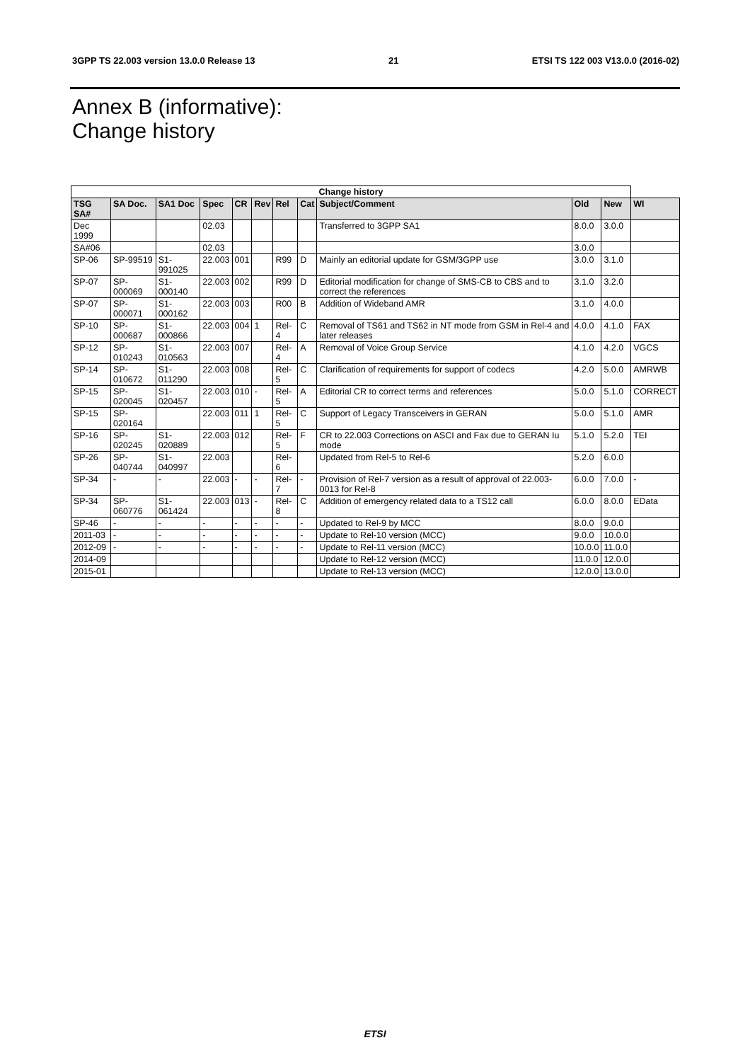3GPP TS 22.003 version 13.0.0 Release 13 21 ETSI TS 122 003 V13.0.0 (2016-02)
Annex B (informative):
Change history
| Change history | | | | | | | | | | | |
| --- | --- | --- | --- | --- | --- | --- | --- | --- | --- | --- | --- |
| TSG SA# | SA Doc. | SA1 Doc | Spec | CR | Rev | Rel | Cat | Subject/Comment | Old | New | WI |
| Dec 1999 | | | 02.03 | | | | | Transferred to 3GPP SA1 | 8.0.0 | 3.0.0 | |
| SA#06 | | | 02.03 | | | | | | 3.0.0 | | |
| SP-06 | SP-99519 | S1-991025 | 22.003 | 001 | | R99 | D | Mainly an editorial update for GSM/3GPP use | 3.0.0 | 3.1.0 | |
| SP-07 | SP-000069 | S1-000140 | 22.003 | 002 | | R99 | D | Editorial modification for change of SMS-CB to CBS and to correct the references | 3.1.0 | 3.2.0 | |
| SP-07 | SP-000071 | S1-000162 | 22.003 | 003 | | R00 | B | Addition of Wideband AMR | 3.1.0 | 4.0.0 | |
| SP-10 | SP-000687 | S1-000866 | 22.003 | 004 | 1 | Rel-4 | C | Removal of TS61 and TS62 in NT mode from GSM in Rel-4 and later releases | 4.0.0 | 4.1.0 | FAX |
| SP-12 | SP-010243 | S1-010563 | 22.003 | 007 | | Rel-4 | A | Removal of Voice Group Service | 4.1.0 | 4.2.0 | VGCS |
| SP-14 | SP-010672 | S1-011290 | 22.003 | 008 | | Rel-5 | C | Clarification of requirements for support of codecs | 4.2.0 | 5.0.0 | AMRWB |
| SP-15 | SP-020045 | S1-020457 | 22.003 | 010 | - | Rel-5 | A | Editorial CR to correct terms and references | 5.0.0 | 5.1.0 | CORRECT |
| SP-15 | SP-020164 | | 22.003 | 011 | 1 | Rel-5 | C | Support of Legacy Transceivers in GERAN | 5.0.0 | 5.1.0 | AMR |
| SP-16 | SP-020245 | S1-020889 | 22.003 | 012 | | Rel-5 | F | CR to 22.003 Corrections on ASCI and Fax due to GERAN Iu mode | 5.1.0 | 5.2.0 | TEI |
| SP-26 | SP-040744 | S1-040997 | 22.003 | | | Rel-6 | | Updated from Rel-5 to Rel-6 | 5.2.0 | 6.0.0 | |
| SP-34 | - | - | 22.003 | - | - | Rel-7 | - | Provision of Rel-7 version as a result of approval of 22.003-0013 for Rel-8 | 6.0.0 | 7.0.0 | - |
| SP-34 | SP-060776 | S1-061424 | 22.003 | 013 | - | Rel-8 | C | Addition of emergency related data to a TS12 call | 6.0.0 | 8.0.0 | EData |
| SP-46 | - | - | - | - | - | - | - | Updated to Rel-9 by MCC | 8.0.0 | 9.0.0 | |
| 2011-03 | - | - | - | - | - | - | - | Update to Rel-10 version (MCC) | 9.0.0 | 10.0.0 | |
| 2012-09 | - | - | - | - | - | - | - | Update to Rel-11 version (MCC) | 10.0.0 | 11.0.0 | |
| 2014-09 | | | | | | | | Update to Rel-12 version (MCC) | 11.0.0 | 12.0.0 | |
| 2015-01 | | | | | | | | Update to Rel-13 version (MCC) | 12.0.0 | 13.0.0 | |
ETSI